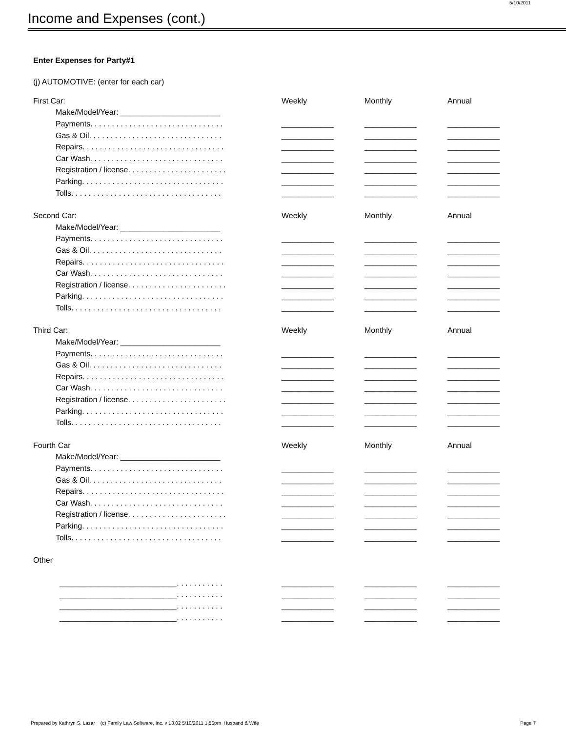5/10/2011
Income and Expenses (cont.)
Enter Expenses for Party#1
(j) AUTOMOTIVE: (enter for each car)
| First Car: | Weekly | Monthly | Annual |
| Make/Model/Year: _______________________ | | | |
| Payments. . . . . . . . . . . . . . . . . . . . . . . . . . . . . . . | ____________ | ____________ | ____________ |
| Gas & Oil. . . . . . . . . . . . . . . . . . . . . . . . . . . . . . . | ____________ | ____________ | ____________ |
| Repairs. . . . . . . . . . . . . . . . . . . . . . . . . . . . . . . . . | ____________ | ____________ | ____________ |
| Car Wash. . . . . . . . . . . . . . . . . . . . . . . . . . . . . . . | ____________ | ____________ | ____________ |
| Registration / license. . . . . . . . . . . . . . . . . . . . . . . | ____________ | ____________ | ____________ |
| Parking. . . . . . . . . . . . . . . . . . . . . . . . . . . . . . . . . | ____________ | ____________ | ____________ |
| Tolls. . . . . . . . . . . . . . . . . . . . . . . . . . . . . . . . . . . | ____________ | ____________ | ____________ |
| Second Car: | Weekly | Monthly | Annual |
| Make/Model/Year: _______________________ | | | |
| Payments. . . . . . . . . . . . . . . . . . . . . . . . . . . . . . . | ____________ | ____________ | ____________ |
| Gas & Oil. . . . . . . . . . . . . . . . . . . . . . . . . . . . . . . | ____________ | ____________ | ____________ |
| Repairs. . . . . . . . . . . . . . . . . . . . . . . . . . . . . . . . . | ____________ | ____________ | ____________ |
| Car Wash. . . . . . . . . . . . . . . . . . . . . . . . . . . . . . . | ____________ | ____________ | ____________ |
| Registration / license. . . . . . . . . . . . . . . . . . . . . . . | ____________ | ____________ | ____________ |
| Parking. . . . . . . . . . . . . . . . . . . . . . . . . . . . . . . . . | ____________ | ____________ | ____________ |
| Tolls. . . . . . . . . . . . . . . . . . . . . . . . . . . . . . . . . . . | ____________ | ____________ | ____________ |
| Third Car: | Weekly | Monthly | Annual |
| Make/Model/Year: _______________________ | | | |
| Payments. . . . . . . . . . . . . . . . . . . . . . . . . . . . . . . | ____________ | ____________ | ____________ |
| Gas & Oil. . . . . . . . . . . . . . . . . . . . . . . . . . . . . . . | ____________ | ____________ | ____________ |
| Repairs. . . . . . . . . . . . . . . . . . . . . . . . . . . . . . . . . | ____________ | ____________ | ____________ |
| Car Wash. . . . . . . . . . . . . . . . . . . . . . . . . . . . . . . | ____________ | ____________ | ____________ |
| Registration / license. . . . . . . . . . . . . . . . . . . . . . . | ____________ | ____________ | ____________ |
| Parking. . . . . . . . . . . . . . . . . . . . . . . . . . . . . . . . . | ____________ | ____________ | ____________ |
| Tolls. . . . . . . . . . . . . . . . . . . . . . . . . . . . . . . . . . . | ____________ | ____________ | ____________ |
| Fourth Car | Weekly | Monthly | Annual |
| Make/Model/Year: _______________________ | | | |
| Payments. . . . . . . . . . . . . . . . . . . . . . . . . . . . . . . | ____________ | ____________ | ____________ |
| Gas & Oil. . . . . . . . . . . . . . . . . . . . . . . . . . . . . . . | ____________ | ____________ | ____________ |
| Repairs. . . . . . . . . . . . . . . . . . . . . . . . . . . . . . . . . | ____________ | ____________ | ____________ |
| Car Wash. . . . . . . . . . . . . . . . . . . . . . . . . . . . . . . | ____________ | ____________ | ____________ |
| Registration / license. . . . . . . . . . . . . . . . . . . . . . . | ____________ | ____________ | ____________ |
| Parking. . . . . . . . . . . . . . . . . . . . . . . . . . . . . . . . . | ____________ | ____________ | ____________ |
| Tolls. . . . . . . . . . . . . . . . . . . . . . . . . . . . . . . . . . . | ____________ | ____________ | ____________ |
| Other | | | |
| ___________________________. . . . . . . . . . . | ____________ | ____________ | ____________ |
| ___________________________. . . . . . . . . . . | ____________ | ____________ | ____________ |
| ___________________________. . . . . . . . . . . | ____________ | ____________ | ____________ |
| ___________________________. . . . . . . . . . . | ____________ | ____________ | ____________ |
Prepared by Kathryn S. Lazar (c) Family Law Software, Inc. v 13.02 5/10/2011 1:56pm Husband & Wife Page 7